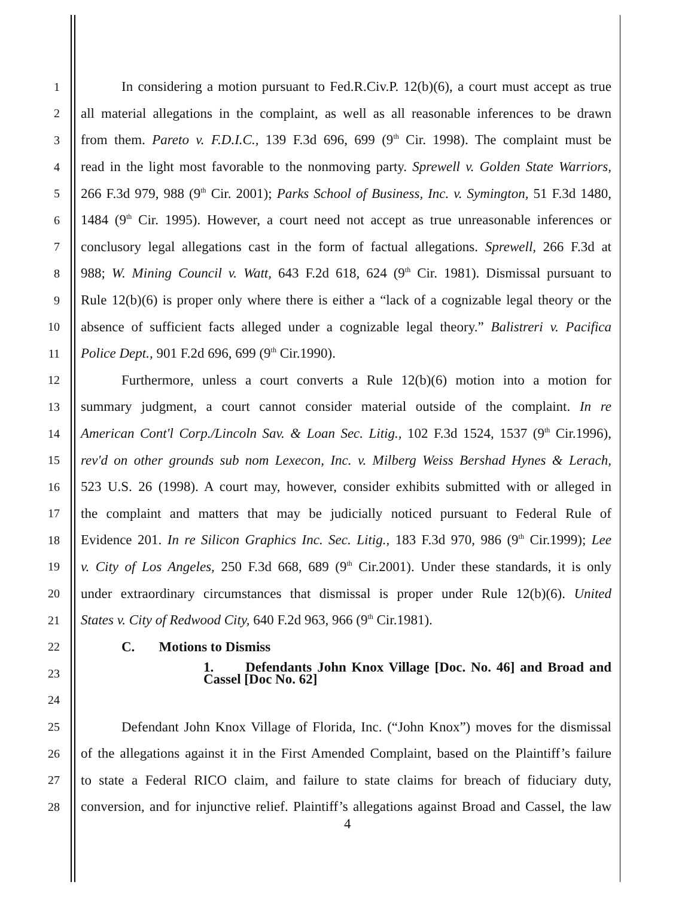1 In considering a motion pursuant to Fed.R.Civ.P. 12(b)(6), a court must accept as true
2 all material allegations in the complaint, as well as all reasonable inferences to be drawn
3 from them. Pareto v. F.D.I.C., 139 F.3d 696, 699 (9<sup>th</sup> Cir. 1998). The complaint must be
4 read in the light most favorable to the nonmoving party. Sprewell v. Golden State Warriors,
5 266 F.3d 979, 988 (9<sup>th</sup> Cir. 2001); Parks School of Business, Inc. v. Symington, 51 F.3d 1480,
6 1484 (9<sup>th</sup> Cir. 1995). However, a court need not accept as true unreasonable inferences or
7 conclusory legal allegations cast in the form of factual allegations. Sprewell, 266 F.3d at
8 988; W. Mining Council v. Watt, 643 F.2d 618, 624 (9<sup>th</sup> Cir. 1981). Dismissal pursuant to
9 Rule 12(b)(6) is proper only where there is either a “lack of a cognizable legal theory or the
10 absence of sufficient facts alleged under a cognizable legal theory.” Balistreri v. Pacifica
11 Police Dept., 901 F.2d 696, 699 (9<sup>th</sup> Cir.1990).
12 Furthermore, unless a court converts a Rule 12(b)(6) motion into a motion for
13 summary judgment, a court cannot consider material outside of the complaint. In re
14 American Cont'l Corp./Lincoln Sav. & Loan Sec. Litig., 102 F.3d 1524, 1537 (9<sup>th</sup> Cir.1996),
15 rev'd on other grounds sub nom Lexecon, Inc. v. Milberg Weiss Bershad Hynes & Lerach,
16 523 U.S. 26 (1998). A court may, however, consider exhibits submitted with or alleged in
17 the complaint and matters that may be judicially noticed pursuant to Federal Rule of
18 Evidence 201. In re Silicon Graphics Inc. Sec. Litig., 183 F.3d 970, 986 (9<sup>th</sup> Cir.1999); Lee
19 v. City of Los Angeles, 250 F.3d 668, 689 (9<sup>th</sup> Cir.2001). Under these standards, it is only
20 under extraordinary circumstances that dismissal is proper under Rule 12(b)(6). United
21 States v. City of Redwood City, 640 F.2d 963, 966 (9<sup>th</sup> Cir.1981).
22 C. Motions to Dismiss
23 1. Defendants John Knox Village [Doc. No. 46] and Broad and Cassel [Doc No. 62]
24
25 Defendant John Knox Village of Florida, Inc. (“John Knox”) moves for the dismissal
26 of the allegations against it in the First Amended Complaint, based on the Plaintiff’s failure
27 to state a Federal RICO claim, and failure to state claims for breach of fiduciary duty,
28 conversion, and for injunctive relief. Plaintiff’s allegations against Broad and Cassel, the law
4